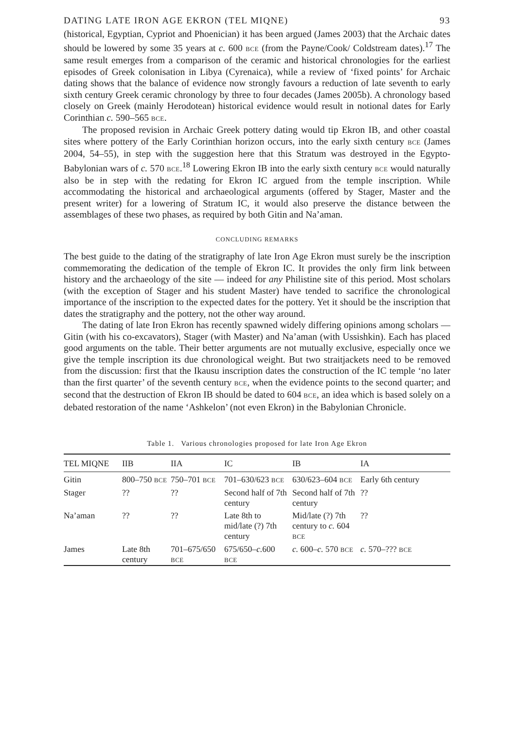DATING LATE IRON AGE EKRON (TEL MIQNE) 93
(historical, Egyptian, Cypriot and Phoenician) it has been argued (James 2003) that the Archaic dates should be lowered by some 35 years at c. 600 BCE (from the Payne/Cook/ Coldstream dates).<sup>17</sup> The same result emerges from a comparison of the ceramic and historical chronologies for the earliest episodes of Greek colonisation in Libya (Cyrenaica), while a review of ‘fixed points’ for Archaic dating shows that the balance of evidence now strongly favours a reduction of late seventh to early sixth century Greek ceramic chronology by three to four decades (James 2005b). A chronology based closely on Greek (mainly Herodotean) historical evidence would result in notional dates for Early Corinthian c. 590–565 BCE.
The proposed revision in Archaic Greek pottery dating would tip Ekron IB, and other coastal sites where pottery of the Early Corinthian horizon occurs, into the early sixth century BCE (James 2004, 54–55), in step with the suggestion here that this Stratum was destroyed in the Egypto-Babylonian wars of c. 570 BCE.<sup>18</sup> Lowering Ekron IB into the early sixth century BCE would naturally also be in step with the redating for Ekron IC argued from the temple inscription. While accommodating the historical and archaeological arguments (offered by Stager, Master and the present writer) for a lowering of Stratum IC, it would also preserve the distance between the assemblages of these two phases, as required by both Gitin and Na’aman.
CONCLUDING REMARKS
The best guide to the dating of the stratigraphy of late Iron Age Ekron must surely be the inscription commemorating the dedication of the temple of Ekron IC. It provides the only firm link between history and the archaeology of the site — indeed for any Philistine site of this period. Most scholars (with the exception of Stager and his student Master) have tended to sacrifice the chronological importance of the inscription to the expected dates for the pottery. Yet it should be the inscription that dates the stratigraphy and the pottery, not the other way around.
The dating of late Iron Ekron has recently spawned widely differing opinions among scholars — Gitin (with his co-excavators), Stager (with Master) and Na’aman (with Ussishkin). Each has placed good arguments on the table. Their better arguments are not mutually exclusive, especially once we give the temple inscription its due chronological weight. But two straitjackets need to be removed from the discussion: first that the Ikausu inscription dates the construction of the IC temple ‘no later than the first quarter’ of the seventh century BCE, when the evidence points to the second quarter; and second that the destruction of Ekron IB should be dated to 604 BCE, an idea which is based solely on a debated restoration of the name ‘Ashkelon’ (not even Ekron) in the Babylonian Chronicle.
Table 1. Various chronologies proposed for late Iron Age Ekron
| TEL MIQNE | IIB | IIA | IC | IB | IA |
| --- | --- | --- | --- | --- | --- |
| Gitin | 800–750 BCE | 750–701 BCE | 701–630/623 BCE | 630/623–604 BCE | Early 6th century |
| Stager | ?? | ?? | Second half of 7th century | Second half of 7th century | ?? |
| Na’aman | ?? | ?? | Late 8th to mid/late (?) 7th century | Mid/late (?) 7th century to c. 604 BCE | ?? |
| James | Late 8th century | 701–675/650 BCE | 675/650– c. 600 BCE | c. 600– c. 570 BCE | c. 570–??? BCE |